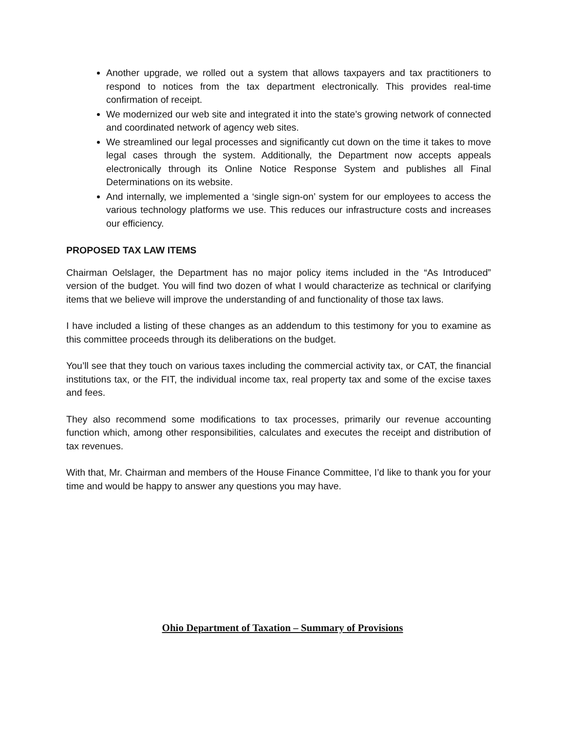Another upgrade, we rolled out a system that allows taxpayers and tax practitioners to respond to notices from the tax department electronically. This provides real-time confirmation of receipt.
We modernized our web site and integrated it into the state’s growing network of connected and coordinated network of agency web sites.
We streamlined our legal processes and significantly cut down on the time it takes to move legal cases through the system. Additionally, the Department now accepts appeals electronically through its Online Notice Response System and publishes all Final Determinations on its website.
And internally, we implemented a ‘single sign-on’ system for our employees to access the various technology platforms we use. This reduces our infrastructure costs and increases our efficiency.
PROPOSED TAX LAW ITEMS
Chairman Oelslager, the Department has no major policy items included in the “As Introduced” version of the budget. You will find two dozen of what I would characterize as technical or clarifying items that we believe will improve the understanding of and functionality of those tax laws.
I have included a listing of these changes as an addendum to this testimony for you to examine as this committee proceeds through its deliberations on the budget.
You’ll see that they touch on various taxes including the commercial activity tax, or CAT, the financial institutions tax, or the FIT, the individual income tax, real property tax and some of the excise taxes and fees.
They also recommend some modifications to tax processes, primarily our revenue accounting function which, among other responsibilities, calculates and executes the receipt and distribution of tax revenues.
With that, Mr. Chairman and members of the House Finance Committee, I’d like to thank you for your time and would be happy to answer any questions you may have.
Ohio Department of Taxation – Summary of Provisions